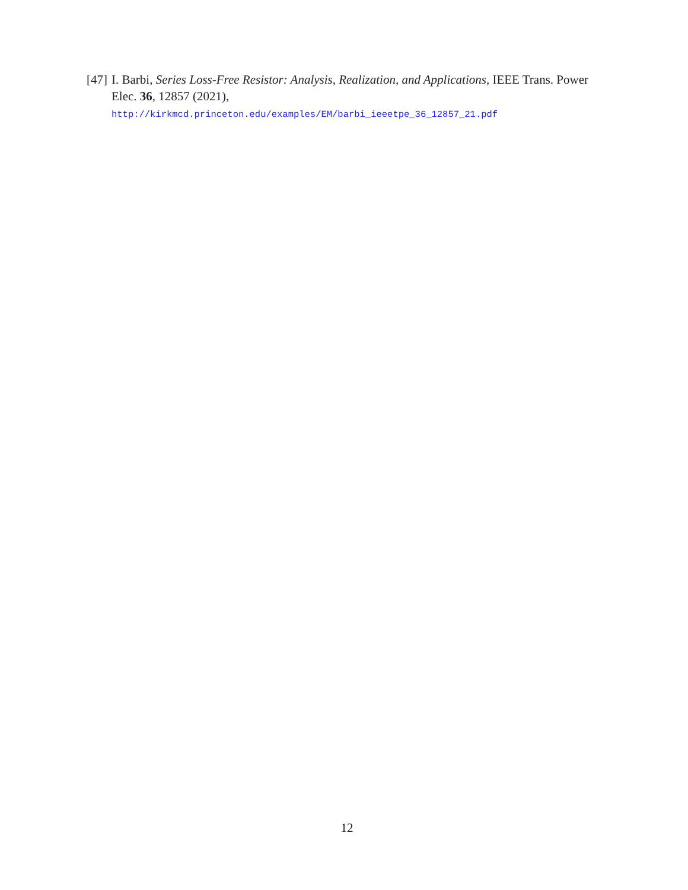[47] I. Barbi, Series Loss-Free Resistor: Analysis, Realization, and Applications, IEEE Trans. Power Elec. 36, 12857 (2021),
http://kirkmcd.princeton.edu/examples/EM/barbi_ieeetpe_36_12857_21.pdf
12